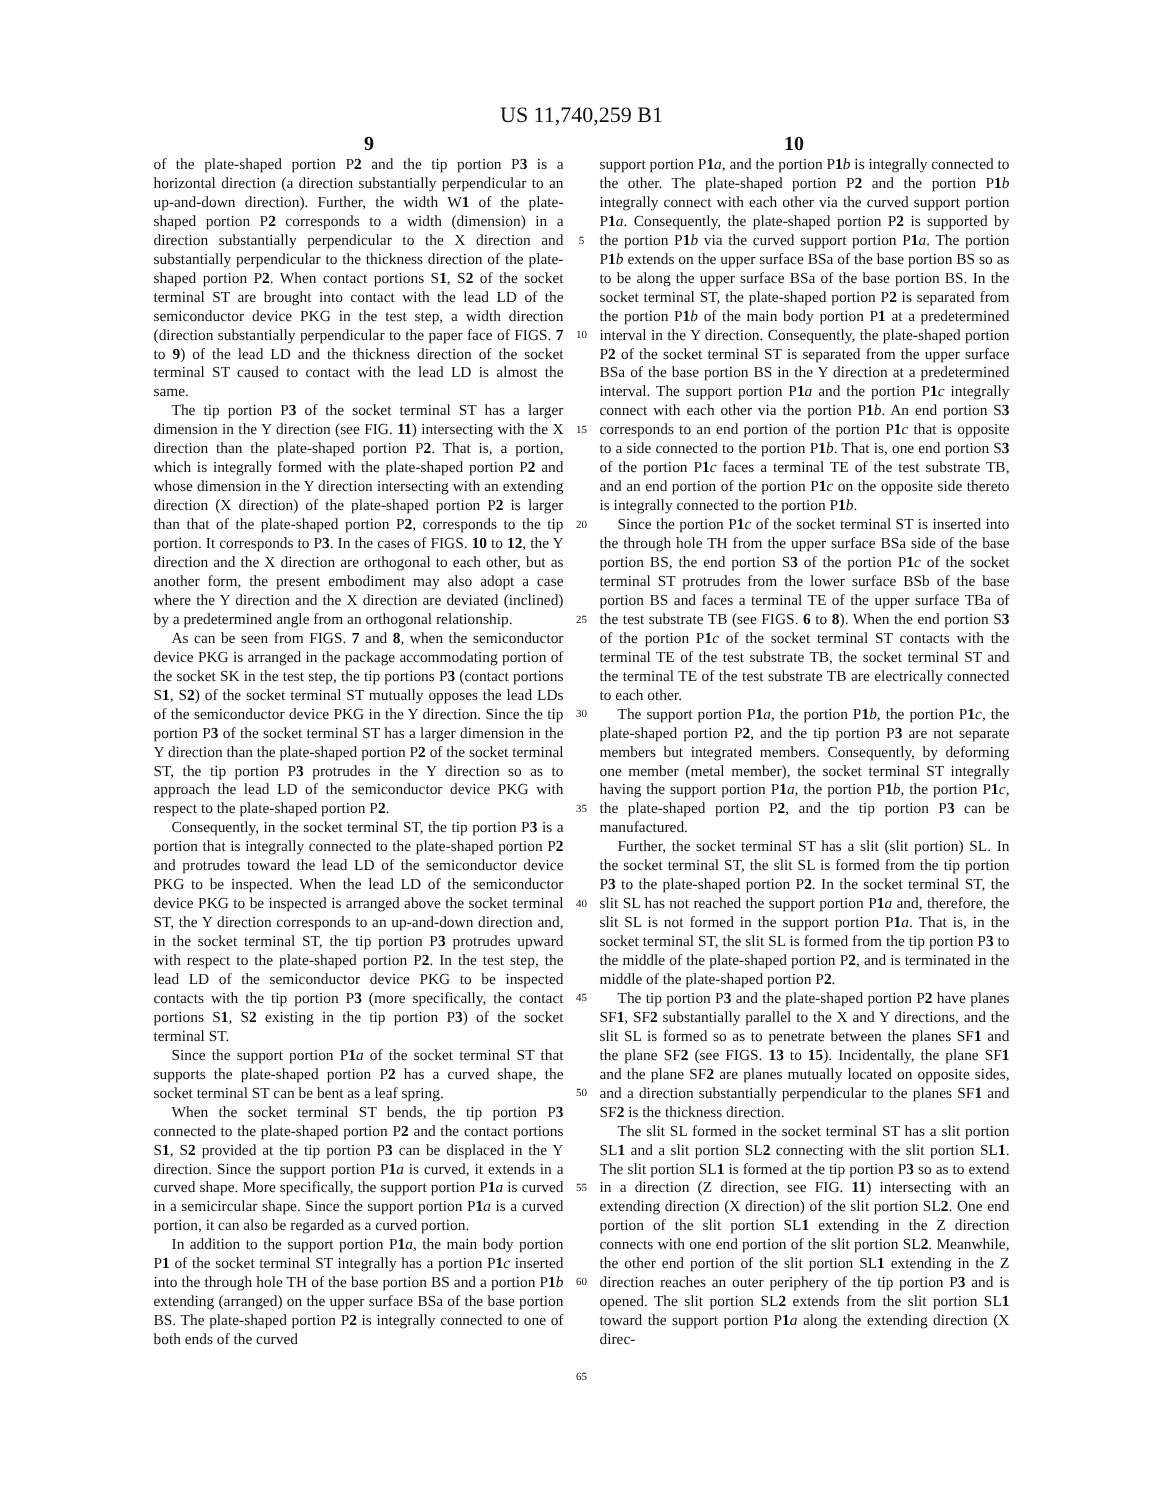US 11,740,259 B1
9 10
of the plate-shaped portion P2 and the tip portion P3 is a horizontal direction (a direction substantially perpendicular to an up-and-down direction). Further, the width W1 of the plate-shaped portion P2 corresponds to a width (dimension) in a direction substantially perpendicular to the X direction and substantially perpendicular to the thickness direction of the plate-shaped portion P2. When contact portions S1, S2 of the socket terminal ST are brought into contact with the lead LD of the semiconductor device PKG in the test step, a width direction (direction substantially perpendicular to the paper face of FIGS. 7 to 9) of the lead LD and the thickness direction of the socket terminal ST caused to contact with the lead LD is almost the same.
The tip portion P3 of the socket terminal ST has a larger dimension in the Y direction (see FIG. 11) intersecting with the X direction than the plate-shaped portion P2. That is, a portion, which is integrally formed with the plate-shaped portion P2 and whose dimension in the Y direction intersecting with an extending direction (X direction) of the plate-shaped portion P2 is larger than that of the plate-shaped portion P2, corresponds to the tip portion. It corresponds to P3. In the cases of FIGS. 10 to 12, the Y direction and the X direction are orthogonal to each other, but as another form, the present embodiment may also adopt a case where the Y direction and the X direction are deviated (inclined) by a predetermined angle from an orthogonal relationship.
As can be seen from FIGS. 7 and 8, when the semiconductor device PKG is arranged in the package accommodating portion of the socket SK in the test step, the tip portions P3 (contact portions S1, S2) of the socket terminal ST mutually opposes the lead LDs of the semiconductor device PKG in the Y direction. Since the tip portion P3 of the socket terminal ST has a larger dimension in the Y direction than the plate-shaped portion P2 of the socket terminal ST, the tip portion P3 protrudes in the Y direction so as to approach the lead LD of the semiconductor device PKG with respect to the plate-shaped portion P2.
Consequently, in the socket terminal ST, the tip portion P3 is a portion that is integrally connected to the plate-shaped portion P2 and protrudes toward the lead LD of the semiconductor device PKG to be inspected. When the lead LD of the semiconductor device PKG to be inspected is arranged above the socket terminal ST, the Y direction corresponds to an up-and-down direction and, in the socket terminal ST, the tip portion P3 protrudes upward with respect to the plate-shaped portion P2. In the test step, the lead LD of the semiconductor device PKG to be inspected contacts with the tip portion P3 (more specifically, the contact portions S1, S2 existing in the tip portion P3) of the socket terminal ST.
Since the support portion P1 a of the socket terminal ST that supports the plate-shaped portion P2 has a curved shape, the socket terminal ST can be bent as a leaf spring.
When the socket terminal ST bends, the tip portion P3 connected to the plate-shaped portion P2 and the contact portions S1, S2 provided at the tip portion P3 can be displaced in the Y direction. Since the support portion P1 a is curved, it extends in a curved shape. More specifically, the support portion P1 a is curved in a semicircular shape. Since the support portion P1 a is a curved portion, it can also be regarded as a curved portion.
In addition to the support portion P1 a, the main body portion P1 of the socket terminal ST integrally has a portion P1 c inserted into the through hole TH of the base portion BS and a portion P1 b extending (arranged) on the upper surface BSa of the base portion BS. The plate-shaped portion P2 is integrally connected to one of both ends of the curved
5
10
15
20
25
30
35
40
45
50
55
60
65
support portion P1 a, and the portion P1 b is integrally connected to the other. The plate-shaped portion P2 and the portion P1 b integrally connect with each other via the curved support portion P1 a. Consequently, the plate-shaped portion P2 is supported by the portion P1 b via the curved support portion P1 a. The portion P1 b extends on the upper surface BSa of the base portion BS so as to be along the upper surface BSa of the base portion BS. In the socket terminal ST, the plate-shaped portion P2 is separated from the portion P1 b of the main body portion P1 at a predetermined interval in the Y direction. Consequently, the plate-shaped portion P2 of the socket terminal ST is separated from the upper surface BSa of the base portion BS in the Y direction at a predetermined interval. The support portion P1 a and the portion P1 c integrally connect with each other via the portion P1 b. An end portion S3 corresponds to an end portion of the portion P1 c that is opposite to a side connected to the portion P1 b. That is, one end portion S3 of the portion P1 c faces a terminal TE of the test substrate TB, and an end portion of the portion P1 c on the opposite side thereto is integrally connected to the portion P1 b.
Since the portion P1 c of the socket terminal ST is inserted into the through hole TH from the upper surface BSa side of the base portion BS, the end portion S3 of the portion P1 c of the socket terminal ST protrudes from the lower surface BSb of the base portion BS and faces a terminal TE of the upper surface TBa of the test substrate TB (see FIGS. 6 to 8). When the end portion S3 of the portion P1 c of the socket terminal ST contacts with the terminal TE of the test substrate TB, the socket terminal ST and the terminal TE of the test substrate TB are electrically connected to each other.
The support portion P1 a, the portion P1 b, the portion P1 c, the plate-shaped portion P2, and the tip portion P3 are not separate members but integrated members. Consequently, by deforming one member (metal member), the socket terminal ST integrally having the support portion P1 a, the portion P1 b, the portion P1 c, the plate-shaped portion P2, and the tip portion P3 can be manufactured.
Further, the socket terminal ST has a slit (slit portion) SL. In the socket terminal ST, the slit SL is formed from the tip portion P3 to the plate-shaped portion P2. In the socket terminal ST, the slit SL has not reached the support portion P1 a and, therefore, the slit SL is not formed in the support portion P1 a. That is, in the socket terminal ST, the slit SL is formed from the tip portion P3 to the middle of the plate-shaped portion P2, and is terminated in the middle of the plate-shaped portion P2.
The tip portion P3 and the plate-shaped portion P2 have planes SF1, SF2 substantially parallel to the X and Y directions, and the slit SL is formed so as to penetrate between the planes SF1 and the plane SF2 (see FIGS. 13 to 15). Incidentally, the plane SF1 and the plane SF2 are planes mutually located on opposite sides, and a direction substantially perpendicular to the planes SF1 and SF2 is the thickness direction.
The slit SL formed in the socket terminal ST has a slit portion SL1 and a slit portion SL2 connecting with the slit portion SL1. The slit portion SL1 is formed at the tip portion P3 so as to extend in a direction (Z direction, see FIG. 11) intersecting with an extending direction (X direction) of the slit portion SL2. One end portion of the slit portion SL1 extending in the Z direction connects with one end portion of the slit portion SL2. Meanwhile, the other end portion of the slit portion SL1 extending in the Z direction reaches an outer periphery of the tip portion P3 and is opened. The slit portion SL2 extends from the slit portion SL1 toward the support portion P1 a along the extending direction (X direc-